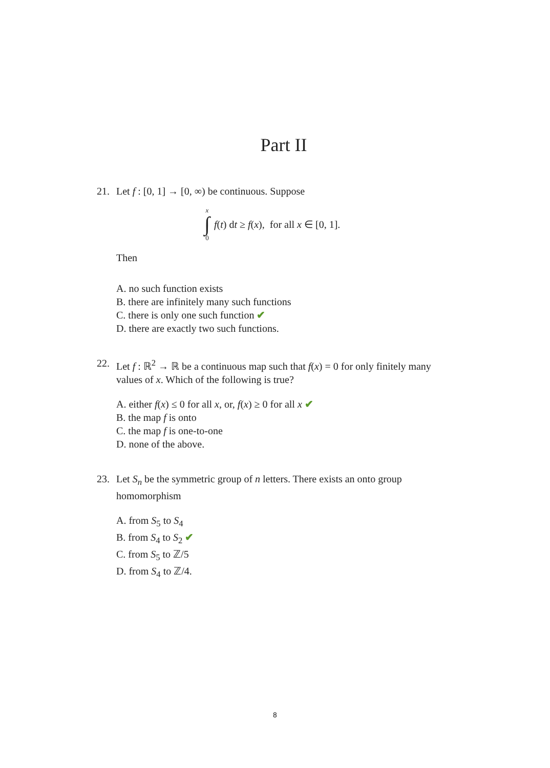Part II
21. Let f : [0, 1] → [0, ∞) be continuous. Suppose
x ∫ 0 f(t) dt ≥ f(x), for all x ∈ [0, 1].
Then
A. no such function exists
B. there are infinitely many such functions
C. there is only one such function ✔
D. there are exactly two such functions.
22. Let f : ℝ<sup>2</sup> → ℝ be a continuous map such that f(x) = 0 for only finitely many values of x. Which of the following is true?
A. either f(x) ≤ 0 for all x, or, f(x) ≥ 0 for all x ✔
B. the map f is onto
C. the map f is one-to-one
D. none of the above.
23. Let S<sub>n</sub> be the symmetric group of n letters. There exists an onto group homomorphism
A. from S<sub>5</sub> to S<sub>4</sub>
B. from S<sub>4</sub> to S<sub>2</sub> ✔
C. from S<sub>5</sub> to ℤ/5
D. from S<sub>4</sub> to ℤ/4.
8